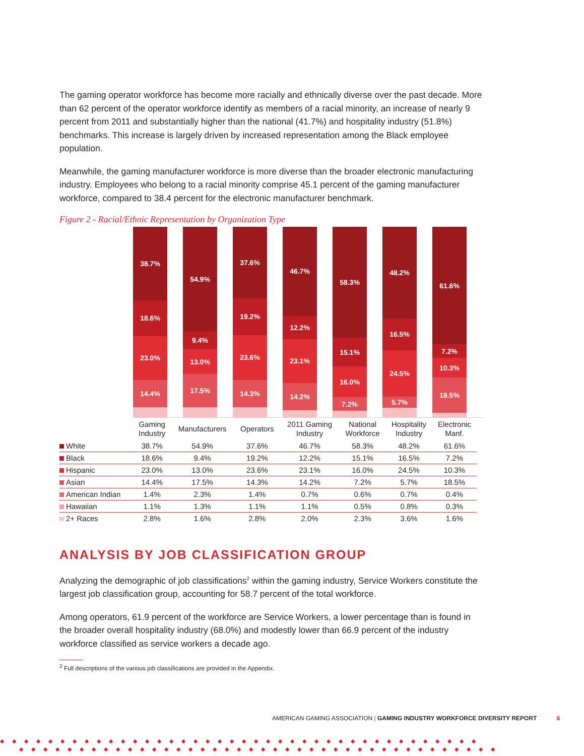The gaming operator workforce has become more racially and ethnically diverse over the past decade. More than 62 percent of the operator workforce identify as members of a racial minority, an increase of nearly 9 percent from 2011 and substantially higher than the national (41.7%) and hospitality industry (51.8%) benchmarks. This increase is largely driven by increased representation among the Black employee population.
Meanwhile, the gaming manufacturer workforce is more diverse than the broader electronic manufacturing industry. Employees who belong to a racial minority comprise 45.1 percent of the gaming manufacturer workforce, compared to 38.4 percent for the electronic manufacturer benchmark.
Figure 2 - Racial/Ethnic Representation by Organization Type
38.7%
18.6%
23.0%
14.4%
54.9%
9.4%
13.0%
17.5%
37.6%
19.2%
23.6%
14.3%
46.7%
12.2%
23.1%
14.2%
58.3%
15.1%
16.0%
7.2%
48.2%
16.5%
24.5%
5.7%
61.6%
7.2%
10.3%
18.5%
| | Gaming Industry | Manufacturers | Operators | 2011 Gaming Industry | National Workforce | Hospitality Industry | Electronic Manf. |
| --- | --- | --- | --- | --- | --- | --- | --- |
| White | 38.7% | 54.9% | 37.6% | 46.7% | 58.3% | 48.2% | 61.6% |
| Black | 18.6% | 9.4% | 19.2% | 12.2% | 15.1% | 16.5% | 7.2% |
| Hispanic | 23.0% | 13.0% | 23.6% | 23.1% | 16.0% | 24.5% | 10.3% |
| Asian | 14.4% | 17.5% | 14.3% | 14.2% | 7.2% | 5.7% | 18.5% |
| American Indian | 1.4% | 2.3% | 1.4% | 0.7% | 0.6% | 0.7% | 0.4% |
| Hawaiian | 1.1% | 1.3% | 1.1% | 1.1% | 0.5% | 0.8% | 0.3% |
| 2+ Races | 2.8% | 1.6% | 2.8% | 2.0% | 2.3% | 3.6% | 1.6% |
ANALYSIS BY JOB CLASSIFICATION GROUP
Analyzing the demographic of job classifications<sup>2</sup> within the gaming industry, Service Workers constitute the largest job classification group, accounting for 58.7 percent of the total workforce.
Among operators, 61.9 percent of the workforce are Service Workers, a lower percentage than is found in the broader overall hospitality industry (68.0%) and modestly lower than 66.9 percent of the industry workforce classified as service workers a decade ago.
<sup>2</sup> Full descriptions of the various job classifications are provided in the Appendix.
AMERICAN GAMING ASSOCIATION | GAMING INDUSTRY WORKFORCE DIVERSITY REPORT 6
◆◆◆◆◆◆◆◆◆◆◆◆◆◆◆◆◆◆◆◆◆◆◆◆◆◆◆◆◆◆◆◆◆◆◆◆◆◆◆◆
◆◆◆◆◆◆◆◆◆◆◆◆◆◆◆◆◆◆◆◆◆◆◆◆◆◆◆◆◆◆◆◆◆◆◆◆◆◆◆◆